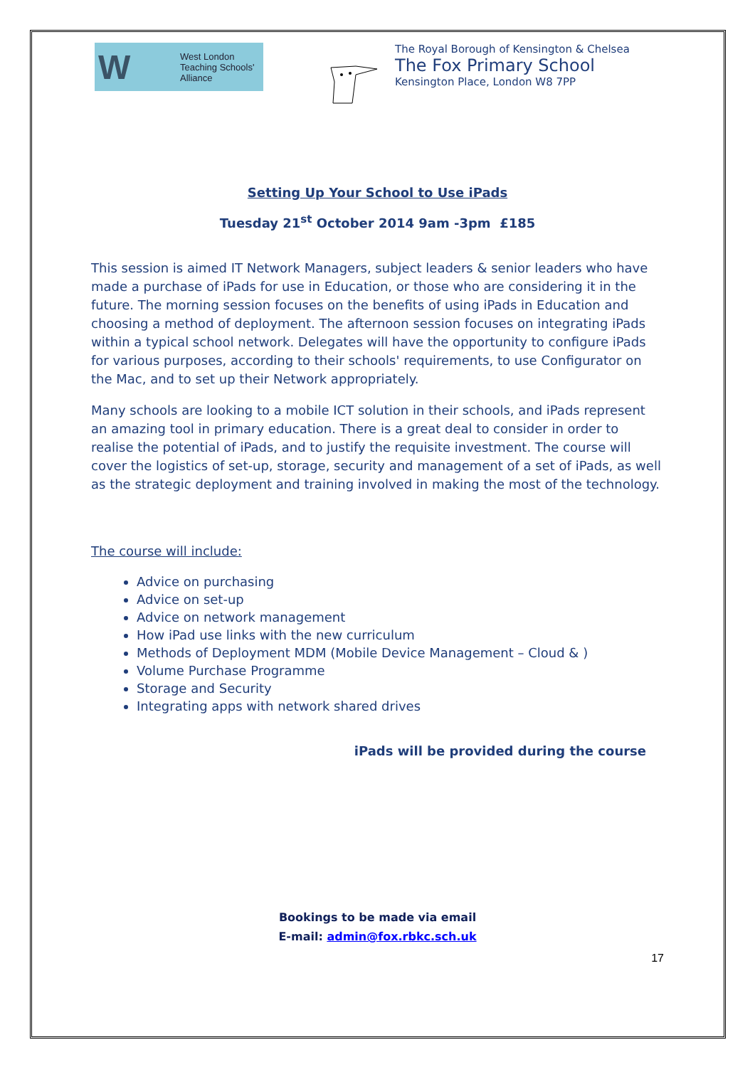W West London
Teaching Schools'
Alliance
The Royal Borough of Kensington & Chelsea
The Fox Primary School
Kensington Place, London W8 7PP
Setting Up Your School to Use iPads
Tuesday 21<sup>st</sup> October 2014 9am -3pm £185
This session is aimed IT Network Managers, subject leaders & senior leaders who have made a purchase of iPads for use in Education, or those who are considering it in the future. The morning session focuses on the benefits of using iPads in Education and choosing a method of deployment. The afternoon session focuses on integrating iPads within a typical school network. Delegates will have the opportunity to configure iPads for various purposes, according to their schools' requirements, to use Configurator on the Mac, and to set up their Network appropriately.
Many schools are looking to a mobile ICT solution in their schools, and iPads represent an amazing tool in primary education. There is a great deal to consider in order to realise the potential of iPads, and to justify the requisite investment. The course will cover the logistics of set-up, storage, security and management of a set of iPads, as well as the strategic deployment and training involved in making the most of the technology.
The course will include:
Advice on purchasing
Advice on set-up
Advice on network management
How iPad use links with the new curriculum
Methods of Deployment MDM (Mobile Device Management – Cloud & )
Volume Purchase Programme
Storage and Security
Integrating apps with network shared drives
iPads will be provided during the course
Bookings to be made via email
E-mail: admin@fox.rbkc.sch.uk
17